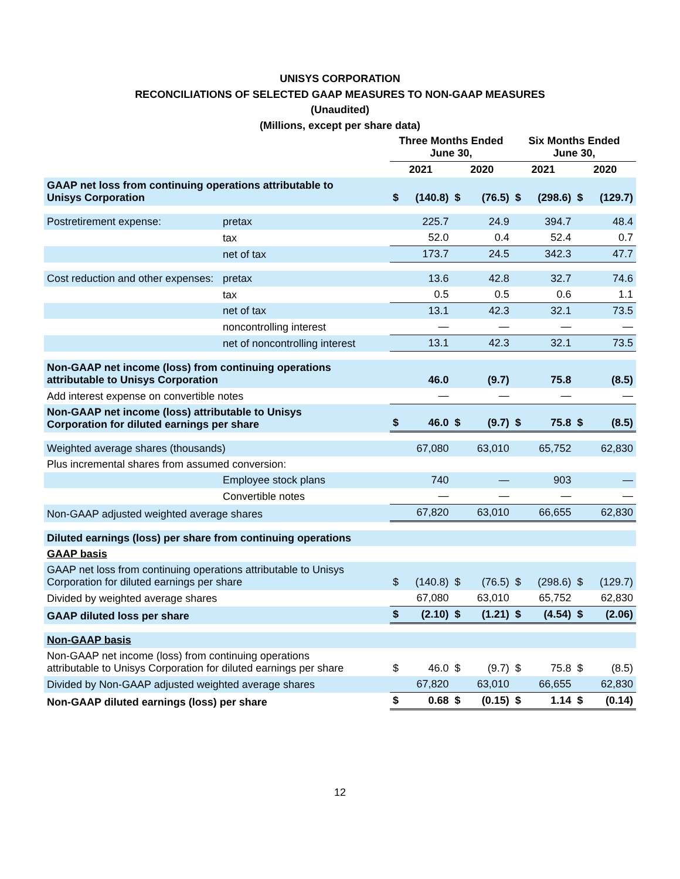UNISYS CORPORATION
RECONCILIATIONS OF SELECTED GAAP MEASURES TO NON-GAAP MEASURES
(Unaudited)
(Millions, except per share data)
| | | Three Months Ended June 30, | | | | Six Months Ended June 30, | | | |
| --- | --- | --- | --- | --- | --- | --- | --- | --- | --- |
| | | 2021 | | 2020 | | 2021 | | 2020 | |
| GAAP net loss from continuing operations attributable to Unisys Corporation | | $ | (140.8) | $ | (76.5) | $ | (298.6) | $ | (129.7) |
| Postretirement expense: | pretax | | 225.7 | | 24.9 | | 394.7 | | 48.4 |
| | tax | | 52.0 | | 0.4 | | 52.4 | | 0.7 |
| | net of tax | | 173.7 | | 24.5 | | 342.3 | | 47.7 |
| Cost reduction and other expenses: | pretax | | 13.6 | | 42.8 | | 32.7 | | 74.6 |
| | tax | | 0.5 | | 0.5 | | 0.6 | | 1.1 |
| | net of tax | | 13.1 | | 42.3 | | 32.1 | | 73.5 |
| | noncontrolling interest | | — | | — | | — | | — |
| | net of noncontrolling interest | | 13.1 | | 42.3 | | 32.1 | | 73.5 |
| Non-GAAP net income (loss) from continuing operations attributable to Unisys Corporation | | | 46.0 | | (9.7) | | 75.8 | | (8.5) |
| Add interest expense on convertible notes | | | — | | — | | — | | — |
| Non-GAAP net income (loss) attributable to Unisys Corporation for diluted earnings per share | | $ | 46.0 | $ | (9.7) | $ | 75.8 | $ | (8.5) |
| Weighted average shares (thousands) | | | 67,080 | | 63,010 | | 65,752 | | 62,830 |
| Plus incremental shares from assumed conversion: | | | | | | | | | |
| | Employee stock plans | | 740 | | — | | 903 | | — |
| | Convertible notes | | — | | — | | — | | — |
| Non-GAAP adjusted weighted average shares | | | 67,820 | | 63,010 | | 66,655 | | 62,830 |
| Diluted earnings (loss) per share from continuing operations | | | | | | | | | |
| GAAP basis | | | | | | | | | |
| GAAP net loss from continuing operations attributable to Unisys Corporation for diluted earnings per share | | $ | (140.8) | $ | (76.5) | $ | (298.6) | $ | (129.7) |
| Divided by weighted average shares | | | 67,080 | | 63,010 | | 65,752 | | 62,830 |
| GAAP diluted loss per share | | $ | (2.10) | $ | (1.21) | $ | (4.54) | $ | (2.06) |
| Non-GAAP basis | | | | | | | | | |
| Non-GAAP net income (loss) from continuing operations attributable to Unisys Corporation for diluted earnings per share | | $ | 46.0 | $ | (9.7) | $ | 75.8 | $ | (8.5) |
| Divided by Non-GAAP adjusted weighted average shares | | | 67,820 | | 63,010 | | 66,655 | | 62,830 |
| Non-GAAP diluted earnings (loss) per share | | $ | 0.68 | $ | (0.15) | $ | 1.14 | $ | (0.14) |
12